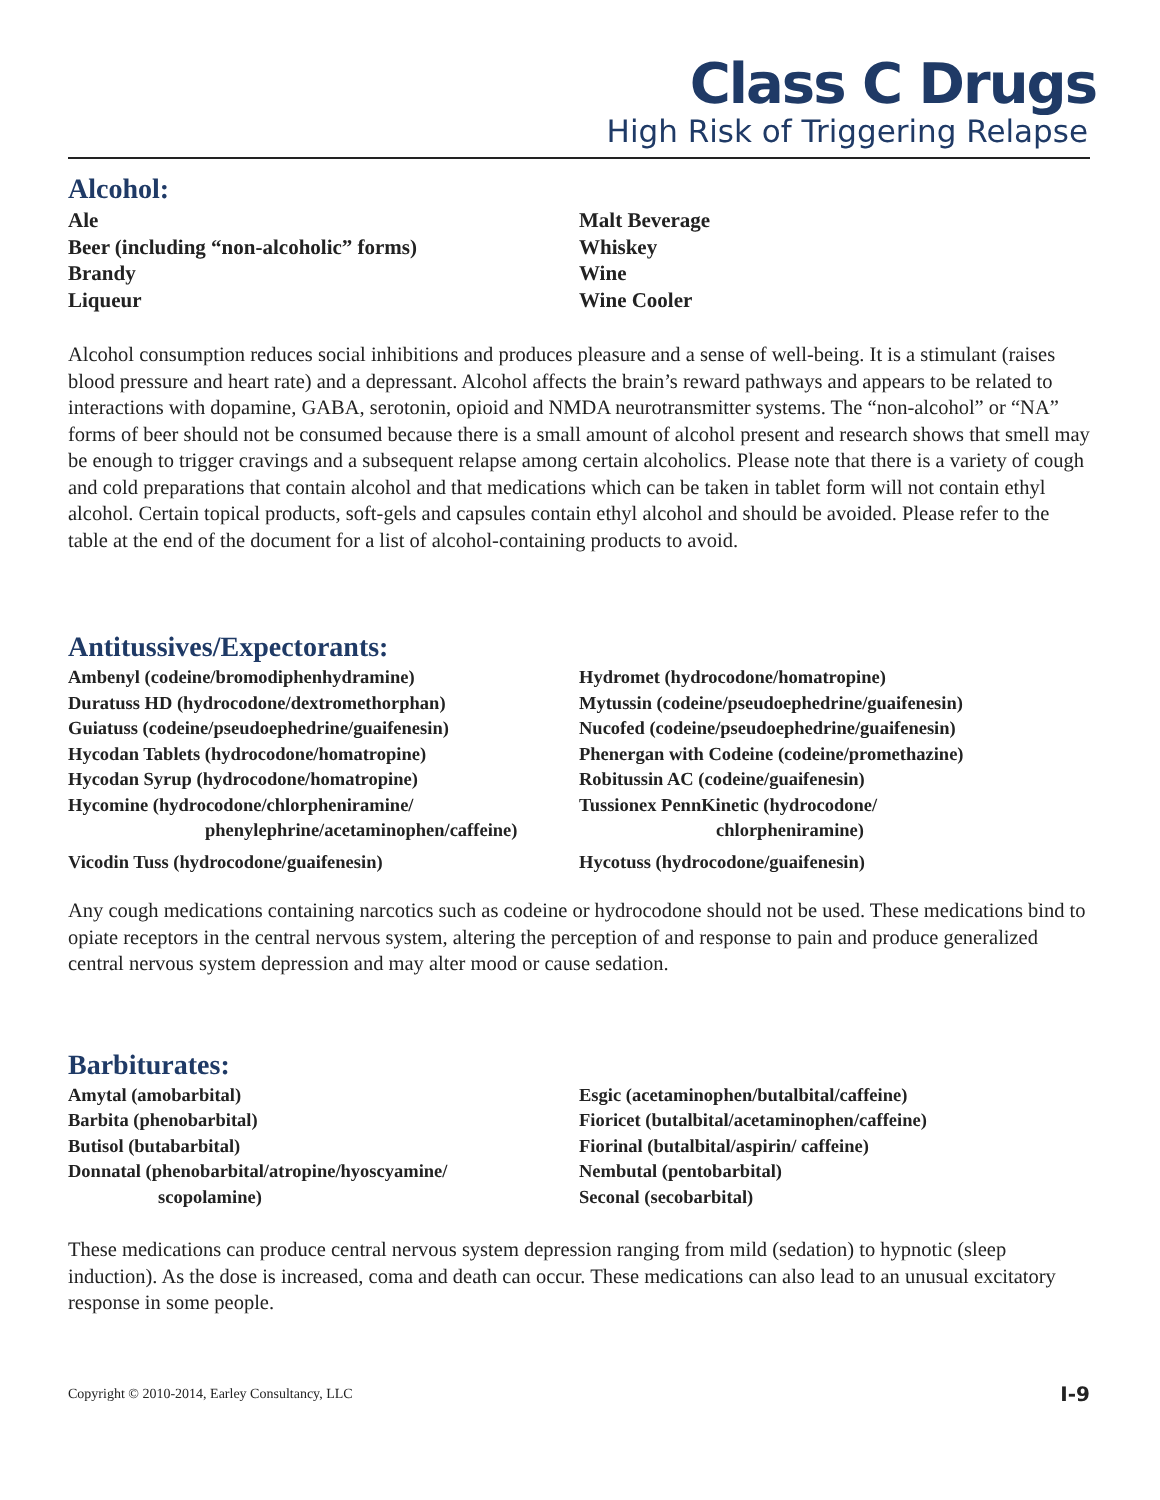Class C Drugs
High Risk of Triggering Relapse
Alcohol:
Ale
Beer (including “non-alcoholic” forms)
Brandy
Liqueur
Malt Beverage
Whiskey
Wine
Wine Cooler
Alcohol consumption reduces social inhibitions and produces pleasure and a sense of well-being. It is a stimulant (raises blood pressure and heart rate) and a depressant. Alcohol affects the brain’s reward pathways and appears to be related to interactions with dopamine, GABA, serotonin, opioid and NMDA neurotransmitter systems. The “non-alcohol” or “NA” forms of beer should not be consumed because there is a small amount of alcohol present and research shows that smell may be enough to trigger cravings and a subsequent relapse among certain alcoholics. Please note that there is a variety of cough and cold preparations that contain alcohol and that medications which can be taken in tablet form will not contain ethyl alcohol. Certain topical products, soft-gels and capsules contain ethyl alcohol and should be avoided. Please refer to the table at the end of the document for a list of alcohol-containing products to avoid.
Antitussives/Expectorants:
Ambenyl (codeine/bromodiphenhydramine)
Duratuss HD (hydrocodone/dextromethorphan)
Guiatuss (codeine/pseudoephedrine/guaifenesin)
Hycodan Tablets (hydrocodone/homatropine)
Hycodan Syrup (hydrocodone/homatropine)
Hycomine (hydrocodone/chlorpheniramine/
phenylephrine/acetaminophen/caffeine)
Vicodin Tuss (hydrocodone/guaifenesin)
Hydromet (hydrocodone/homatropine)
Mytussin (codeine/pseudoephedrine/guaifenesin)
Nucofed (codeine/pseudoephedrine/guaifenesin)
Phenergan with Codeine (codeine/promethazine)
Robitussin AC (codeine/guaifenesin)
Tussionex PennKinetic (hydrocodone/
chlorpheniramine)
Hycotuss (hydrocodone/guaifenesin)
Any cough medications containing narcotics such as codeine or hydrocodone should not be used. These medications bind to opiate receptors in the central nervous system, altering the perception of and response to pain and produce generalized central nervous system depression and may alter mood or cause sedation.
Barbiturates:
Amytal (amobarbital)
Barbita (phenobarbital)
Butisol (butabarbital)
Donnatal (phenobarbital/atropine/hyoscyamine/
scopolamine)
Esgic (acetaminophen/butalbital/caffeine)
Fioricet (butalbital/acetaminophen/caffeine)
Fiorinal (butalbital/aspirin/ caffeine)
Nembutal (pentobarbital)
Seconal (secobarbital)
These medications can produce central nervous system depression ranging from mild (sedation) to hypnotic (sleep induction). As the dose is increased, coma and death can occur. These medications can also lead to an unusual excitatory response in some people.
Copyright © 2010-2014, Earley Consultancy, LLC I-9